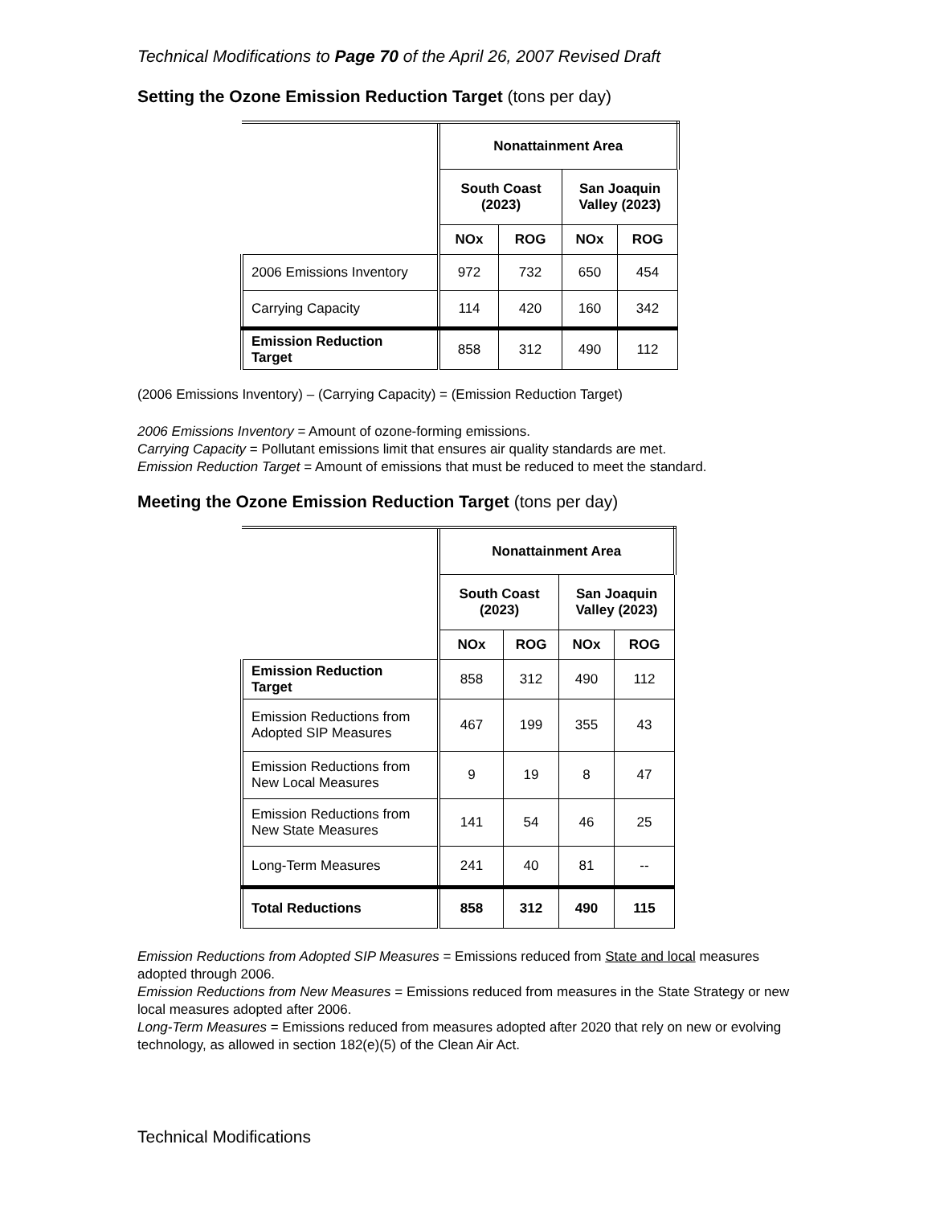Technical Modifications to Page 70 of the April 26, 2007 Revised Draft
Setting the Ozone Emission Reduction Target (tons per day)
| | Nonattainment Area | | | |
| --- | --- | --- | --- | --- |
| | South Coast (2023) | | San Joaquin Valley (2023) | |
| | NOx | ROG | NOx | ROG |
| 2006 Emissions Inventory | 972 | 732 | 650 | 454 |
| Carrying Capacity | 114 | 420 | 160 | 342 |
| Emission Reduction Target | 858 | 312 | 490 | 112 |
(2006 Emissions Inventory) – (Carrying Capacity) = (Emission Reduction Target)
2006 Emissions Inventory = Amount of ozone-forming emissions.
Carrying Capacity = Pollutant emissions limit that ensures air quality standards are met.
Emission Reduction Target = Amount of emissions that must be reduced to meet the standard.
Meeting the Ozone Emission Reduction Target (tons per day)
| | Nonattainment Area | | | |
| --- | --- | --- | --- | --- |
| | South Coast (2023) | | San Joaquin Valley (2023) | |
| | NOx | ROG | NOx | ROG |
| Emission Reduction Target | 858 | 312 | 490 | 112 |
| Emission Reductions from Adopted SIP Measures | 467 | 199 | 355 | 43 |
| Emission Reductions from New Local Measures | 9 | 19 | 8 | 47 |
| Emission Reductions from New State Measures | 141 | 54 | 46 | 25 |
| Long-Term Measures | 241 | 40 | 81 | -- |
| Total Reductions | 858 | 312 | 490 | 115 |
Emission Reductions from Adopted SIP Measures = Emissions reduced from State and local measures adopted through 2006.
Emission Reductions from New Measures = Emissions reduced from measures in the State Strategy or new local measures adopted after 2006.
Long-Term Measures = Emissions reduced from measures adopted after 2020 that rely on new or evolving technology, as allowed in section 182(e)(5) of the Clean Air Act.
Technical Modifications